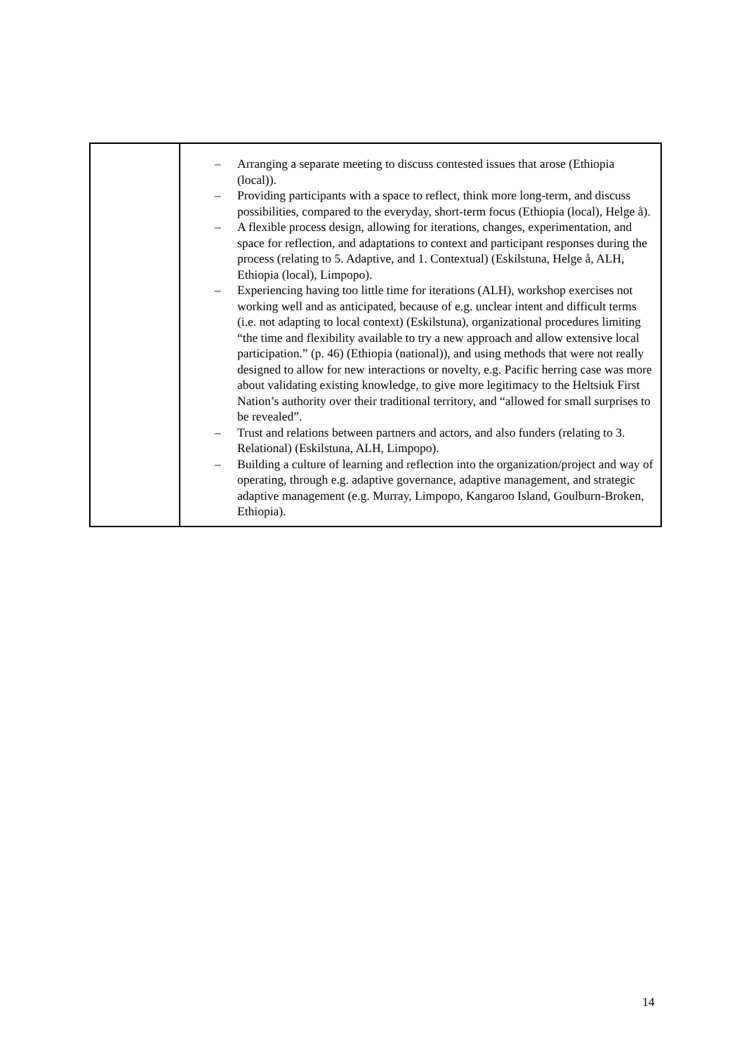| | – Arranging a separate meeting to discuss contested issues that arose (Ethiopia (local)). – Providing participants with a space to reflect, think more long-term, and discuss possibilities, compared to the everyday, short-term focus (Ethiopia (local), Helge å). – A flexible process design, allowing for iterations, changes, experimentation, and space for reflection, and adaptations to context and participant responses during the process (relating to 5. Adaptive, and 1. Contextual) (Eskilstuna, Helge å, ALH, Ethiopia (local), Limpopo). – Experiencing having too little time for iterations (ALH), workshop exercises not working well and as anticipated, because of e.g. unclear intent and difficult terms (i.e. not adapting to local context) (Eskilstuna), organizational procedures limiting “the time and flexibility available to try a new approach and allow extensive local participation.” (p. 46) (Ethiopia (national)), and using methods that were not really designed to allow for new interactions or novelty, e.g. Pacific herring case was more about validating existing knowledge, to give more legitimacy to the Heltsiuk First Nation’s authority over their traditional territory, and “allowed for small surprises to be revealed”. – Trust and relations between partners and actors, and also funders (relating to 3. Relational) (Eskilstuna, ALH, Limpopo). – Building a culture of learning and reflection into the organization/project and way of operating, through e.g. adaptive governance, adaptive management, and strategic adaptive management (e.g. Murray, Limpopo, Kangaroo Island, Goulburn-Broken, Ethiopia). |
14